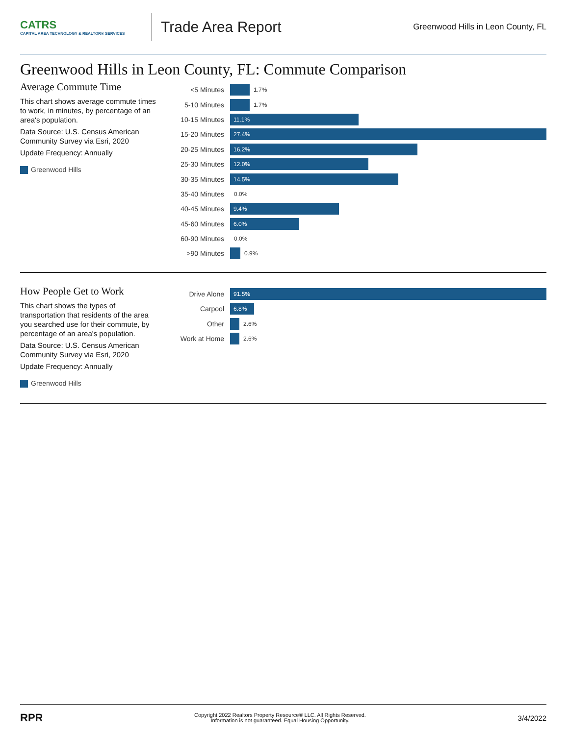CATRS
CAPITAL AREA TECHNOLOGY & REALTOR® SERVICES
Trade Area Report
Greenwood Hills in Leon County, FL
Greenwood Hills in Leon County, FL: Commute Comparison
Average Commute Time
This chart shows average commute times to work, in minutes, by percentage of an area's population.
Data Source: U.S. Census American Community Survey via Esri, 2020
Update Frequency: Annually
Greenwood Hills
<5 Minutes
1.7%
5-10 Minutes
1.7%
10-15 Minutes
11.1%
15-20 Minutes
27.4%
20-25 Minutes
16.2%
25-30 Minutes
12.0%
30-35 Minutes
14.5%
35-40 Minutes
0.0%
40-45 Minutes
9.4%
45-60 Minutes
6.0%
60-90 Minutes
0.0%
>90 Minutes
0.9%
How People Get to Work
This chart shows the types of transportation that residents of the area you searched use for their commute, by percentage of an area's population.
Data Source: U.S. Census American Community Survey via Esri, 2020
Update Frequency: Annually
Greenwood Hills
Drive Alone
91.5%
Carpool
6.8%
Other
2.6%
Work at Home
2.6%
RPR
Copyright 2022 Realtors Property Resource® LLC. All Rights Reserved.
Information is not guaranteed. Equal Housing Opportunity.
3/4/2022